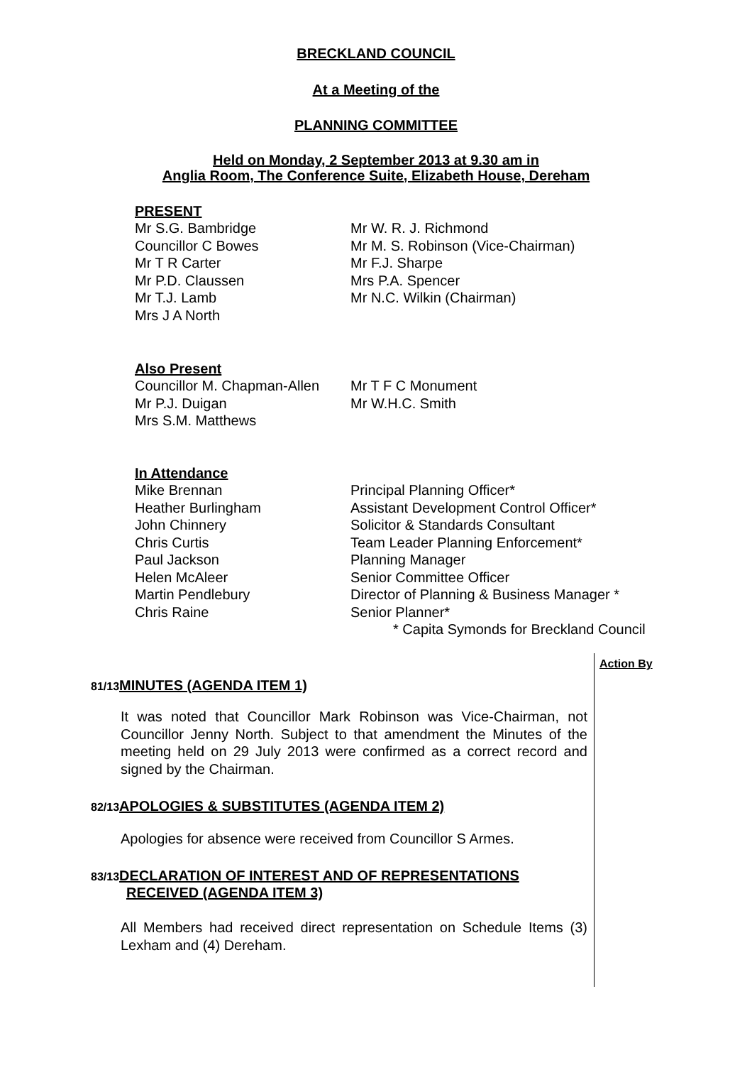BRECKLAND COUNCIL
At a Meeting of the
PLANNING COMMITTEE
Held on Monday, 2 September 2013 at 9.30 am in
Anglia Room, The Conference Suite, Elizabeth House, Dereham
PRESENT
Mr S.G. Bambridge
Councillor C Bowes
Mr T R Carter
Mr P.D. Claussen
Mr T.J. Lamb
Mrs J A North
Mr W. R. J. Richmond
Mr M. S. Robinson (Vice-Chairman)
Mr F.J. Sharpe
Mrs P.A. Spencer
Mr N.C. Wilkin (Chairman)
Also Present
Councillor M. Chapman-Allen
Mr P.J. Duigan
Mrs S.M. Matthews
Mr T F C Monument
Mr W.H.C. Smith
In Attendance
Mike Brennan
Heather Burlingham
John Chinnery
Chris Curtis
Paul Jackson
Helen McAleer
Martin Pendlebury
Chris Raine
Principal Planning Officer*
Assistant Development Control Officer*
Solicitor & Standards Consultant
Team Leader Planning Enforcement*
Planning Manager
Senior Committee Officer
Director of Planning & Business Manager *
Senior Planner*
* Capita Symonds for Breckland Council
Action By
81/13 MINUTES (AGENDA ITEM 1)
It was noted that Councillor Mark Robinson was Vice-Chairman, not Councillor Jenny North. Subject to that amendment the Minutes of the meeting held on 29 July 2013 were confirmed as a correct record and signed by the Chairman.
82/13 APOLOGIES & SUBSTITUTES (AGENDA ITEM 2)
Apologies for absence were received from Councillor S Armes.
83/13 DECLARATION OF INTEREST AND OF REPRESENTATIONS
RECEIVED (AGENDA ITEM 3)
All Members had received direct representation on Schedule Items (3) Lexham and (4) Dereham.